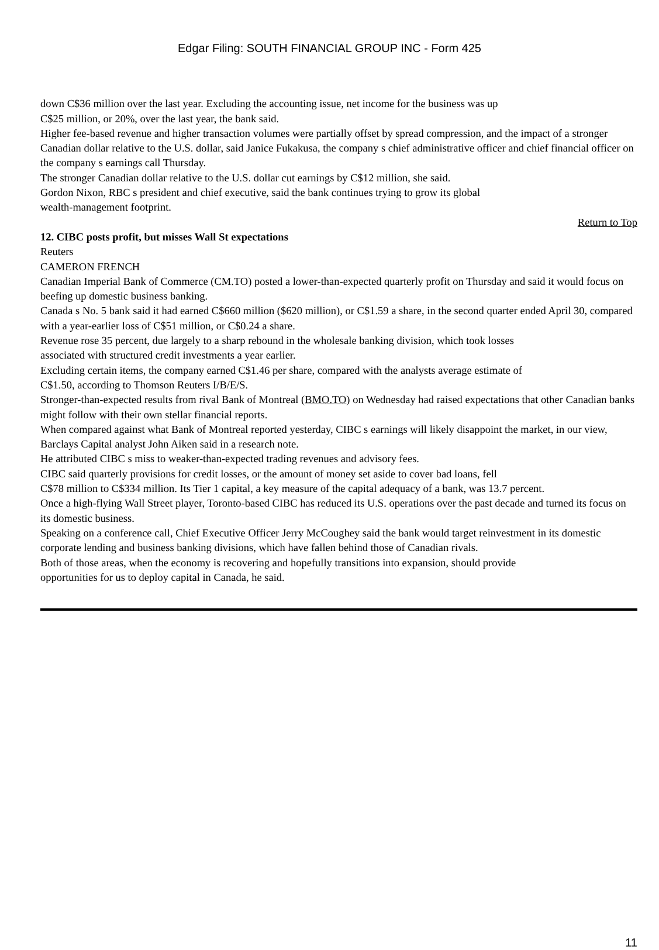Edgar Filing: SOUTH FINANCIAL GROUP INC - Form 425
down C$36 million over the last year. Excluding the accounting issue, net income for the business was up
C$25 million, or 20%, over the last year, the bank said.
Higher fee-based revenue and higher transaction volumes were partially offset by spread compression, and the impact of a stronger Canadian dollar relative to the U.S. dollar, said Janice Fukakusa, the company s chief administrative officer and chief financial officer on the company s earnings call Thursday.
The stronger Canadian dollar relative to the U.S. dollar cut earnings by C$12 million, she said.
Gordon Nixon, RBC s president and chief executive, said the bank continues trying to grow its global
wealth-management footprint.
Return to Top
12. CIBC posts profit, but misses Wall St expectations
Reuters
CAMERON FRENCH
Canadian Imperial Bank of Commerce (CM.TO) posted a lower-than-expected quarterly profit on Thursday and said it would focus on beefing up domestic business banking.
Canada s No. 5 bank said it had earned C$660 million ($620 million), or C$1.59 a share, in the second quarter ended April 30, compared with a year-earlier loss of C$51 million, or C$0.24 a share.
Revenue rose 35 percent, due largely to a sharp rebound in the wholesale banking division, which took losses
associated with structured credit investments a year earlier.
Excluding certain items, the company earned C$1.46 per share, compared with the analysts average estimate of
C$1.50, according to Thomson Reuters I/B/E/S.
Stronger-than-expected results from rival Bank of Montreal (BMO.TO) on Wednesday had raised expectations that other Canadian banks might follow with their own stellar financial reports.
When compared against what Bank of Montreal reported yesterday, CIBC s earnings will likely disappoint the market, in our view, Barclays Capital analyst John Aiken said in a research note.
He attributed CIBC s miss to weaker-than-expected trading revenues and advisory fees.
CIBC said quarterly provisions for credit losses, or the amount of money set aside to cover bad loans, fell
C$78 million to C$334 million. Its Tier 1 capital, a key measure of the capital adequacy of a bank, was 13.7 percent.
Once a high-flying Wall Street player, Toronto-based CIBC has reduced its U.S. operations over the past decade and turned its focus on its domestic business.
Speaking on a conference call, Chief Executive Officer Jerry McCoughey said the bank would target reinvestment in its domestic corporate lending and business banking divisions, which have fallen behind those of Canadian rivals.
Both of those areas, when the economy is recovering and hopefully transitions into expansion, should provide
opportunities for us to deploy capital in Canada, he said.
11